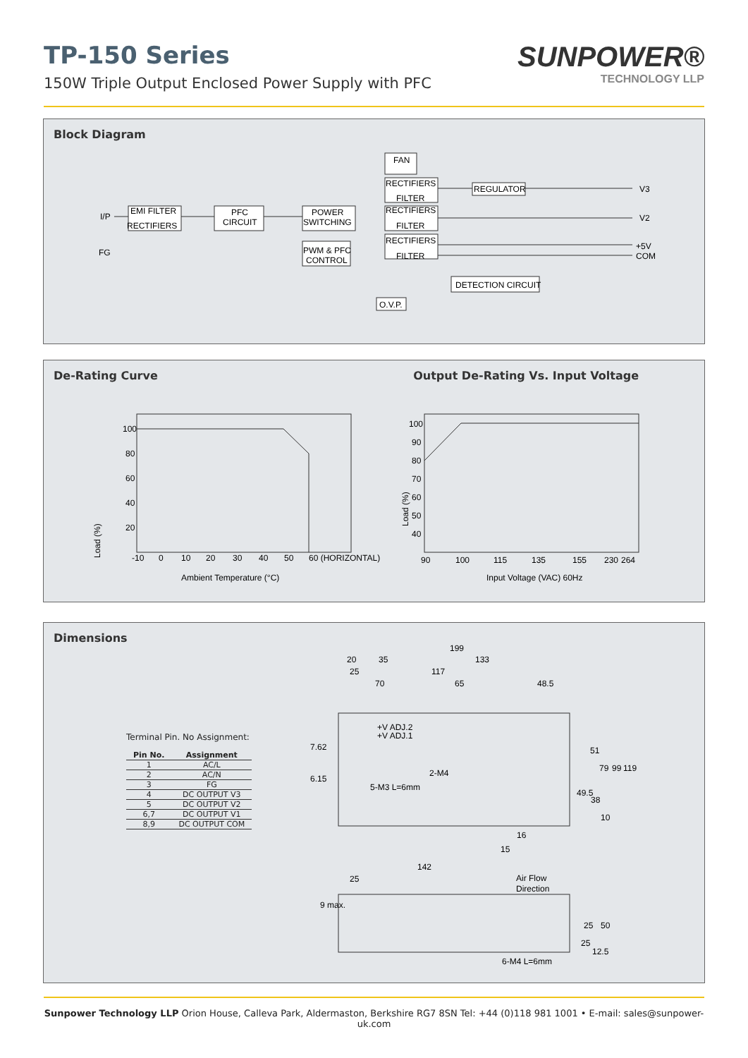TP-150 Series
150W Triple Output Enclosed Power Supply with PFC
SUNPOWER®
TECHNOLOGY LLP
Block Diagram
I/P
FG
EMI FILTER
RECTIFIERS
PFC
CIRCUIT
POWER
SWITCHING
FAN
RECTIFIERS
FILTER
RECTIFIERS
FILTER
RECTIFIERS
FILTER
PWM & PFC
CONTROL
REGULATOR
DETECTION CIRCUIT
O.V.P.
V3
V2
+5V
COM
De-Rating Curve Output De-Rating Vs. Input Voltage
100
80
60
40
20
-10
0
10
20
30
40
50
60 (HORIZONTAL)
Ambient Temperature (°C)
Load (%)
100
90
80
70
60
50
40
90
100
115
135
155
230
264
Input Voltage (VAC) 60Hz
Load (%)
Dimensions
Terminal Pin. No Assignment:
| Pin No. | Assignment |
| --- | --- |
| 1 | AC/L |
| 2 | AC/N |
| 3 | FG |
| 4 | DC OUTPUT V3 |
| 5 | DC OUTPUT V2 |
| 6,7 | DC OUTPUT V1 |
| 8,9 | DC OUTPUT COM |
199
20
35
133
25
117
70
65
48.5
+V ADJ.2
+V ADJ.1
2-M4
5-M3 L=6mm
51
79
99
119
49.5
38
10
7.62
6.15
16
15
142
25
Air Flow
Direction
9 max.
25
50
25
12.5
6-M4 L=6mm
Sunpower Technology LLP Orion House, Calleva Park, Aldermaston, Berkshire RG7 8SN Tel: +44 (0)118 981 1001 • E-mail: sales@sunpower-uk.com